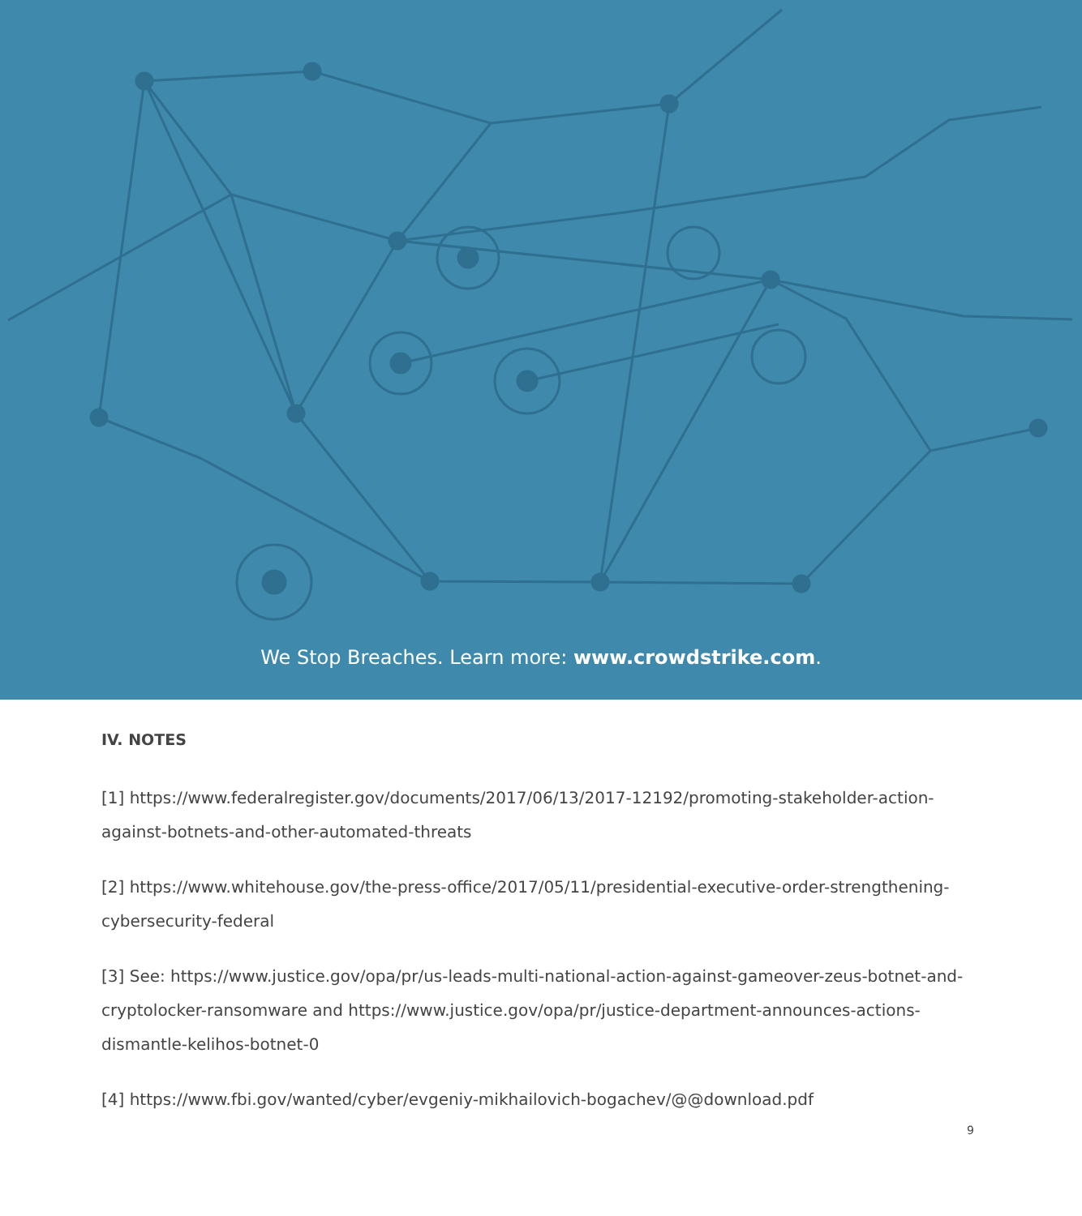We Stop Breaches. Learn more: www.crowdstrike.com.
IV. NOTES
[1] https://www.federalregister.gov/documents/2017/06/13/2017-12192/promoting-stakeholder-action-against-botnets-and-other-automated-threats
[2] https://www.whitehouse.gov/the-press-office/2017/05/11/presidential-executive-order-strengthening-cybersecurity-federal
[3] See: https://www.justice.gov/opa/pr/us-leads-multi-national-action-against-gameover-zeus-botnet-and-cryptolocker-ransomware and https://www.justice.gov/opa/pr/justice-department-announces-actions-dismantle-kelihos-botnet-0
[4] https://www.fbi.gov/wanted/cyber/evgeniy-mikhailovich-bogachev/@@download.pdf
9